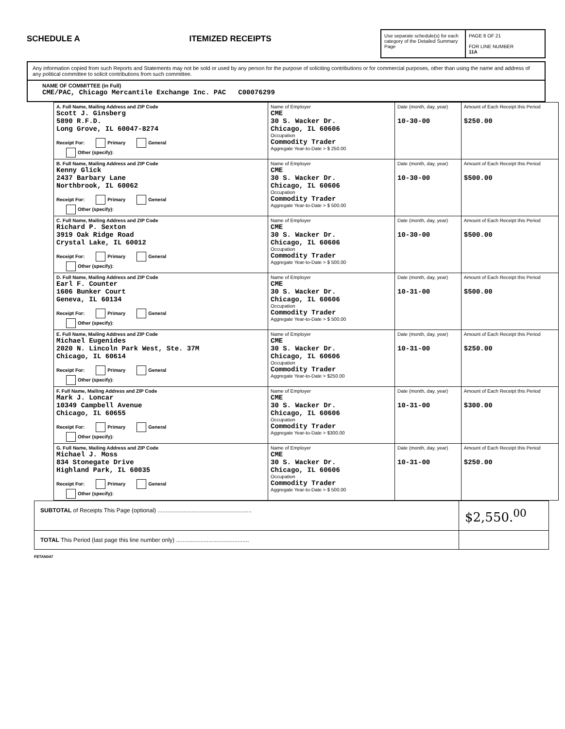SCHEDULE A
ITEMIZED RECEIPTS
Use separate schedule(s) for each category of the Detailed Summary Page
PAGE 8 OF 21
FOR LINE NUMBER
11A
Any information copied from such Reports and Statements may not be sold or used by any person for the purpose of soliciting contributions or for commercial purposes, other than using the name and address of any political committee to solicit contributions from such committee.
NAME OF COMMITTEE (in Full)
CME/PAC, Chicago Mercantile Exchange Inc. PAC C00076299
| A. Full Name, Mailing Address and ZIP Code Scott J. Ginsberg 5890 R.F.D. Long Grove, IL 60047-8274 Receipt For: Primary General Other (specify): | Name of Employer CME 30 S. Wacker Dr. Chicago, IL 60606 Occupation Commodity Trader Aggregate Year-to-Date > $ 250.00 | Date (month, day, year) 10-30-00 | Amount of Each Receipt this Period $250.00 |
| B. Full Name, Mailing Address and ZIP Code Kenny Glick 2437 Barbary Lane Northbrook, IL 60062 Receipt For: Primary General Other (specify): | Name of Employer CME 30 S. Wacker Dr. Chicago, IL 60606 Occupation Commodity Trader Aggregate Year-to-Date > $ 500.00 | Date (month, day, year) 10-30-00 | Amount of Each Receipt this Period $500.00 |
| C. Full Name, Mailing Address and ZIP Code Richard P. Sexton 3919 Oak Ridge Road Crystal Lake, IL 60012 Receipt For: Primary General Other (specify): | Name of Employer CME 30 S. Wacker Dr. Chicago, IL 60606 Occupation Commodity Trader Aggregate Year-to-Date > $ 500.00 | Date (month, day, year) 10-30-00 | Amount of Each Receipt this Period $500.00 |
| D. Full Name, Mailing Address and ZIP Code Earl F. Counter 1606 Bunker Court Geneva, IL 60134 Receipt For: Primary General Other (specify): | Name of Employer CME 30 S. Wacker Dr. Chicago, IL 60606 Occupation Commodity Trader Aggregate Year-to-Date > $ 500.00 | Date (month, day, year) 10-31-00 | Amount of Each Receipt this Period $500.00 |
| E. Full Name, Mailing Address and ZIP Code Michael Eugenides 2020 N. Lincoln Park West, Ste. 37M Chicago, IL 60614 Receipt For: Primary General Other (specify): | Name of Employer CME 30 S. Wacker Dr. Chicago, IL 60606 Occupation Commodity Trader Aggregate Year-to-Date > $250.00 | Date (month, day, year) 10-31-00 | Amount of Each Receipt this Period $250.00 |
| F. Full Name, Mailing Address and ZIP Code Mark J. Loncar 10349 Campbell Avenue Chicago, IL 60655 Receipt For: Primary General Other (specify): | Name of Employer CME 30 S. Wacker Dr. Chicago, IL 60606 Occupation Commodity Trader Aggregate Year-to-Date > $300.00 | Date (month, day, year) 10-31-00 | Amount of Each Receipt this Period $300.00 |
| G. Full Name, Mailing Address and ZIP Code Michael J. Moss 834 Stonegate Drive Highland Park, IL 60035 Receipt For: Primary General Other (specify): | Name of Employer CME 30 S. Wacker Dr. Chicago, IL 60606 Occupation Commodity Trader Aggregate Year-to-Date > $ 500.00 | Date (month, day, year) 10-31-00 | Amount of Each Receipt this Period $250.00 |
| SUBTOTAL of Receipts This Page (optional) .......................................................... | $2,550.<sup>00</sup> |
| TOTAL This Period (last page this line number only) ............................................. | |
FETAN047